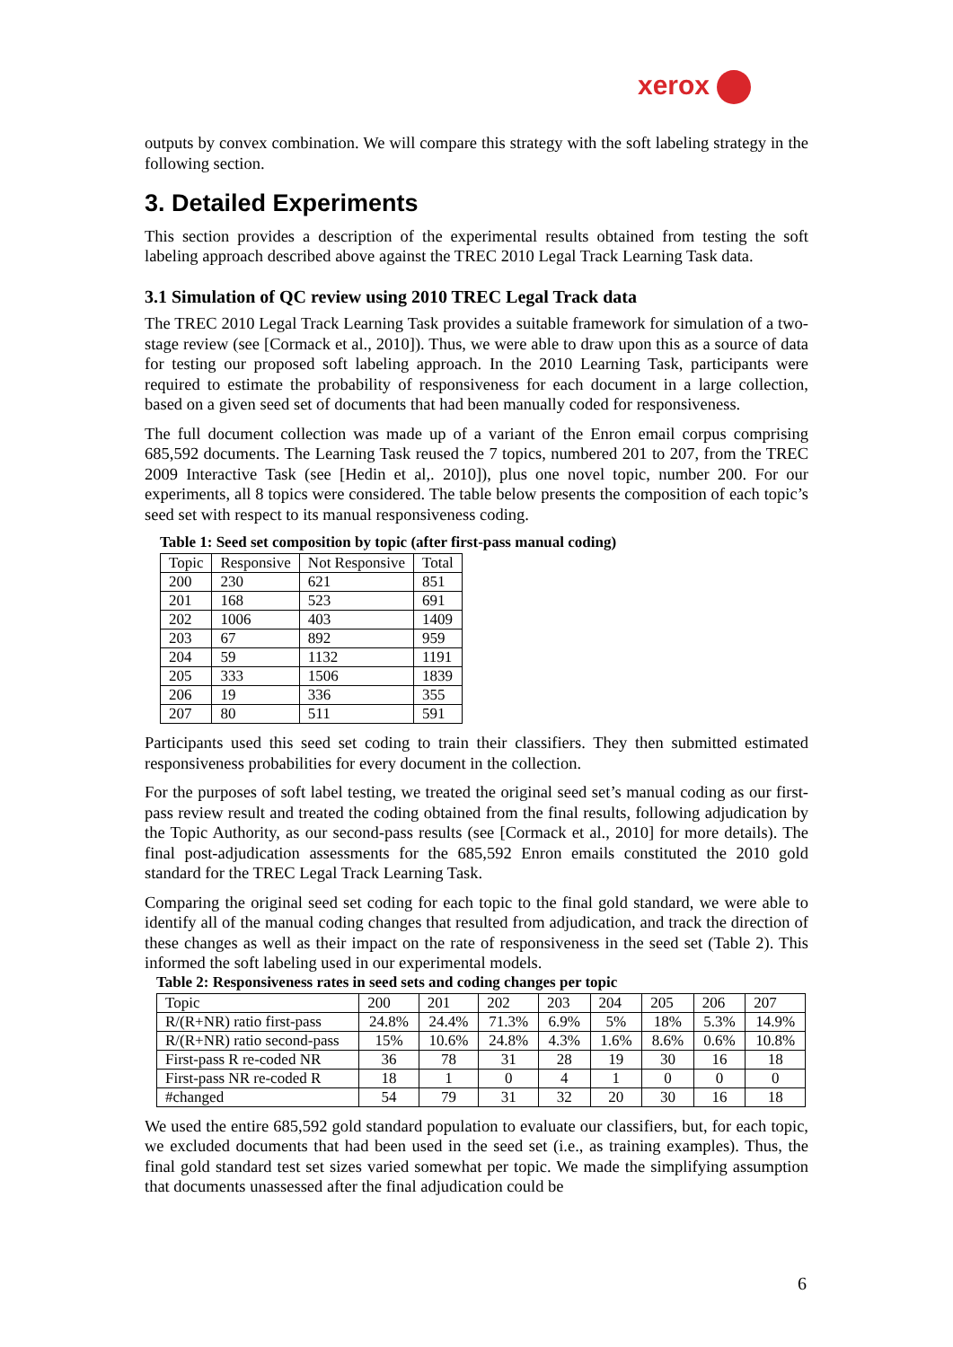xerox
outputs by convex combination. We will compare this strategy with the soft labeling strategy in the following section.
3. Detailed Experiments
This section provides a description of the experimental results obtained from testing the soft labeling approach described above against the TREC 2010 Legal Track Learning Task data.
3.1 Simulation of QC review using 2010 TREC Legal Track data
The TREC 2010 Legal Track Learning Task provides a suitable framework for simulation of a two-stage review (see [Cormack et al., 2010]). Thus, we were able to draw upon this as a source of data for testing our proposed soft labeling approach. In the 2010 Learning Task, participants were required to estimate the probability of responsiveness for each document in a large collection, based on a given seed set of documents that had been manually coded for responsiveness.
The full document collection was made up of a variant of the Enron email corpus comprising 685,592 documents. The Learning Task reused the 7 topics, numbered 201 to 207, from the TREC 2009 Interactive Task (see [Hedin et al,. 2010]), plus one novel topic, number 200. For our experiments, all 8 topics were considered. The table below presents the composition of each topic’s seed set with respect to its manual responsiveness coding.
Table 1: Seed set composition by topic (after first-pass manual coding)
| Topic | Responsive | Not Responsive | Total |
| --- | --- | --- | --- |
| 200 | 230 | 621 | 851 |
| 201 | 168 | 523 | 691 |
| 202 | 1006 | 403 | 1409 |
| 203 | 67 | 892 | 959 |
| 204 | 59 | 1132 | 1191 |
| 205 | 333 | 1506 | 1839 |
| 206 | 19 | 336 | 355 |
| 207 | 80 | 511 | 591 |
Participants used this seed set coding to train their classifiers. They then submitted estimated responsiveness probabilities for every document in the collection.
For the purposes of soft label testing, we treated the original seed set’s manual coding as our first-pass review result and treated the coding obtained from the final results, following adjudication by the Topic Authority, as our second-pass results (see [Cormack et al., 2010] for more details). The final post-adjudication assessments for the 685,592 Enron emails constituted the 2010 gold standard for the TREC Legal Track Learning Task.
Comparing the original seed set coding for each topic to the final gold standard, we were able to identify all of the manual coding changes that resulted from adjudication, and track the direction of these changes as well as their impact on the rate of responsiveness in the seed set (Table 2). This informed the soft labeling used in our experimental models.
Table 2: Responsiveness rates in seed sets and coding changes per topic
| Topic | 200 | 201 | 202 | 203 | 204 | 205 | 206 | 207 |
| --- | --- | --- | --- | --- | --- | --- | --- | --- |
| R/(R+NR) ratio first-pass | 24.8% | 24.4% | 71.3% | 6.9% | 5% | 18% | 5.3% | 14.9% |
| R/(R+NR) ratio second-pass | 15% | 10.6% | 24.8% | 4.3% | 1.6% | 8.6% | 0.6% | 10.8% |
| First-pass R re-coded NR | 36 | 78 | 31 | 28 | 19 | 30 | 16 | 18 |
| First-pass NR re-coded R | 18 | 1 | 0 | 4 | 1 | 0 | 0 | 0 |
| #changed | 54 | 79 | 31 | 32 | 20 | 30 | 16 | 18 |
We used the entire 685,592 gold standard population to evaluate our classifiers, but, for each topic, we excluded documents that had been used in the seed set (i.e., as training examples). Thus, the final gold standard test set sizes varied somewhat per topic. We made the simplifying assumption that documents unassessed after the final adjudication could be
6